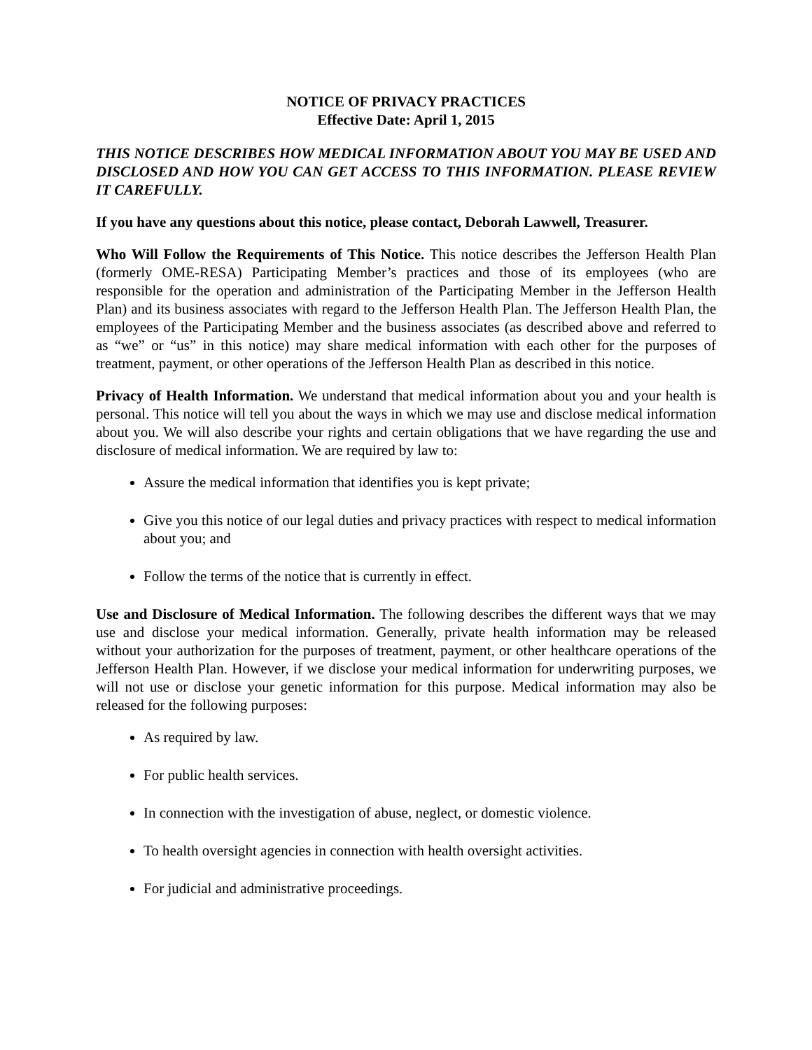NOTICE OF PRIVACY PRACTICES
Effective Date: April 1, 2015
THIS NOTICE DESCRIBES HOW MEDICAL INFORMATION ABOUT YOU MAY BE USED AND DISCLOSED AND HOW YOU CAN GET ACCESS TO THIS INFORMATION. PLEASE REVIEW IT CAREFULLY.
If you have any questions about this notice, please contact, Deborah Lawwell, Treasurer.
Who Will Follow the Requirements of This Notice. This notice describes the Jefferson Health Plan (formerly OME-RESA) Participating Member’s practices and those of its employees (who are responsible for the operation and administration of the Participating Member in the Jefferson Health Plan) and its business associates with regard to the Jefferson Health Plan. The Jefferson Health Plan, the employees of the Participating Member and the business associates (as described above and referred to as “we” or “us” in this notice) may share medical information with each other for the purposes of treatment, payment, or other operations of the Jefferson Health Plan as described in this notice.
Privacy of Health Information. We understand that medical information about you and your health is personal. This notice will tell you about the ways in which we may use and disclose medical information about you. We will also describe your rights and certain obligations that we have regarding the use and disclosure of medical information. We are required by law to:
Assure the medical information that identifies you is kept private;
Give you this notice of our legal duties and privacy practices with respect to medical information about you; and
Follow the terms of the notice that is currently in effect.
Use and Disclosure of Medical Information. The following describes the different ways that we may use and disclose your medical information. Generally, private health information may be released without your authorization for the purposes of treatment, payment, or other healthcare operations of the Jefferson Health Plan. However, if we disclose your medical information for underwriting purposes, we will not use or disclose your genetic information for this purpose. Medical information may also be released for the following purposes:
As required by law.
For public health services.
In connection with the investigation of abuse, neglect, or domestic violence.
To health oversight agencies in connection with health oversight activities.
For judicial and administrative proceedings.